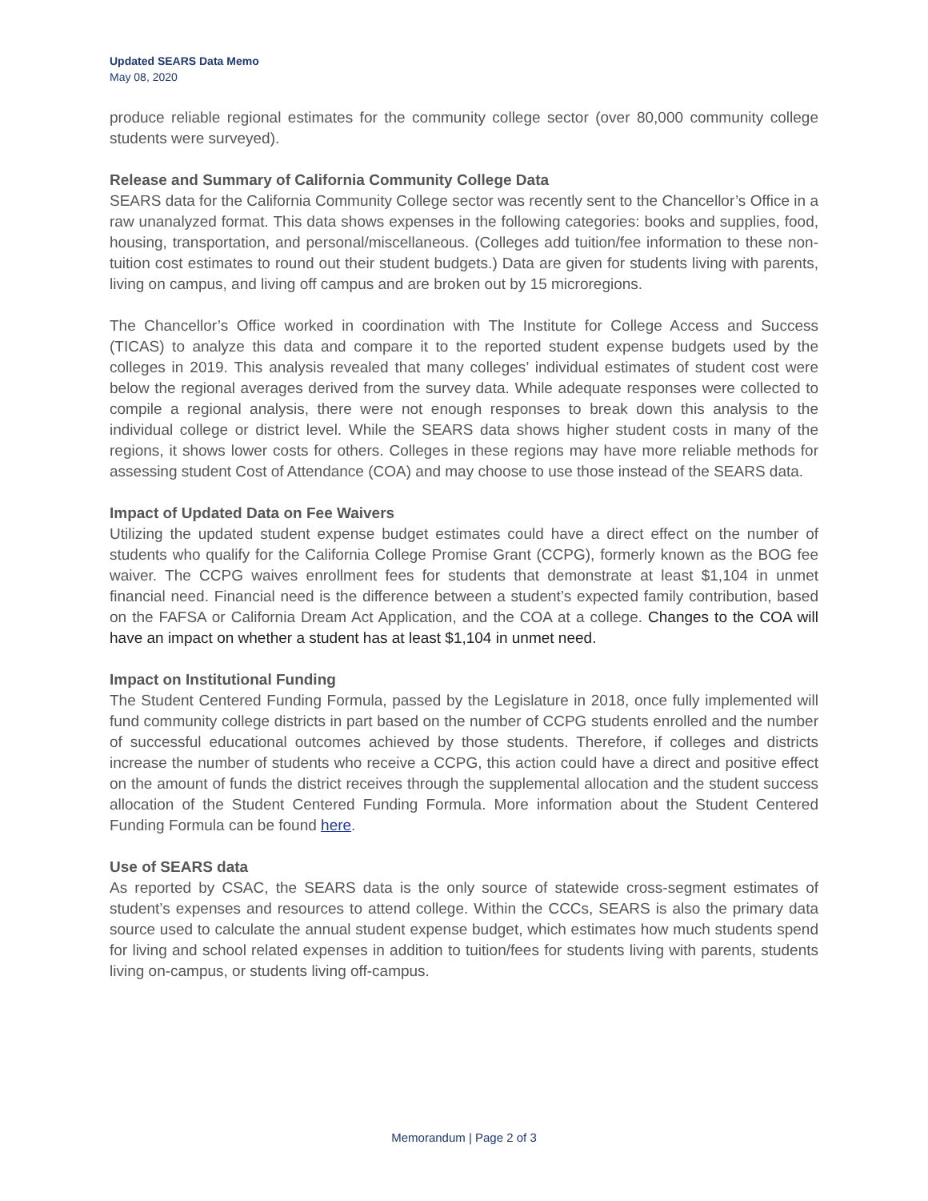Updated SEARS Data Memo
May 08, 2020
produce reliable regional estimates for the community college sector (over 80,000 community college students were surveyed).
Release and Summary of California Community College Data
SEARS data for the California Community College sector was recently sent to the Chancellor’s Office in a raw unanalyzed format. This data shows expenses in the following categories: books and supplies, food, housing, transportation, and personal/miscellaneous. (Colleges add tuition/fee information to these non-tuition cost estimates to round out their student budgets.) Data are given for students living with parents, living on campus, and living off campus and are broken out by 15 microregions.
The Chancellor’s Office worked in coordination with The Institute for College Access and Success (TICAS) to analyze this data and compare it to the reported student expense budgets used by the colleges in 2019. This analysis revealed that many colleges’ individual estimates of student cost were below the regional averages derived from the survey data. While adequate responses were collected to compile a regional analysis, there were not enough responses to break down this analysis to the individual college or district level. While the SEARS data shows higher student costs in many of the regions, it shows lower costs for others. Colleges in these regions may have more reliable methods for assessing student Cost of Attendance (COA) and may choose to use those instead of the SEARS data.
Impact of Updated Data on Fee Waivers
Utilizing the updated student expense budget estimates could have a direct effect on the number of students who qualify for the California College Promise Grant (CCPG), formerly known as the BOG fee waiver. The CCPG waives enrollment fees for students that demonstrate at least $1,104 in unmet financial need. Financial need is the difference between a student’s expected family contribution, based on the FAFSA or California Dream Act Application, and the COA at a college. Changes to the COA will have an impact on whether a student has at least $1,104 in unmet need.
Impact on Institutional Funding
The Student Centered Funding Formula, passed by the Legislature in 2018, once fully implemented will fund community college districts in part based on the number of CCPG students enrolled and the number of successful educational outcomes achieved by those students. Therefore, if colleges and districts increase the number of students who receive a CCPG, this action could have a direct and positive effect on the amount of funds the district receives through the supplemental allocation and the student success allocation of the Student Centered Funding Formula. More information about the Student Centered Funding Formula can be found here.
Use of SEARS data
As reported by CSAC, the SEARS data is the only source of statewide cross-segment estimates of student’s expenses and resources to attend college. Within the CCCs, SEARS is also the primary data source used to calculate the annual student expense budget, which estimates how much students spend for living and school related expenses in addition to tuition/fees for students living with parents, students living on-campus, or students living off-campus.
Memorandum | Page 2 of 3